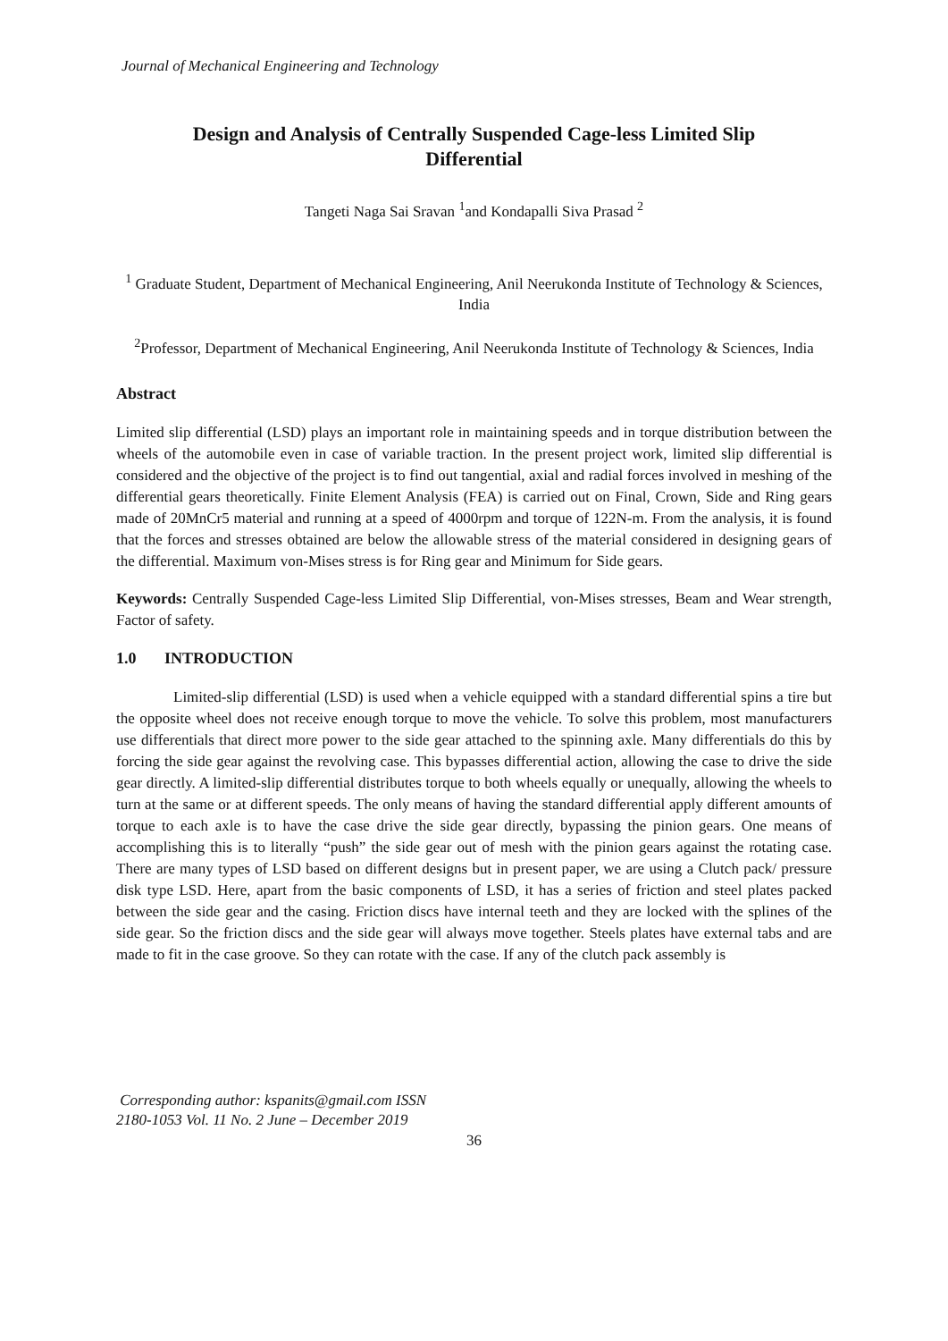Journal of Mechanical Engineering and Technology
Design and Analysis of Centrally Suspended Cage-less Limited Slip
Differential
Tangeti Naga Sai Sravan <sup>1</sup>and Kondapalli Siva Prasad <sup>2</sup>
<sup>1</sup> Graduate Student, Department of Mechanical Engineering, Anil Neerukonda Institute of Technology & Sciences, India
<sup>2</sup> Professor, Department of Mechanical Engineering, Anil Neerukonda Institute of Technology & Sciences, India
Abstract
Limited slip differential (LSD) plays an important role in maintaining speeds and in torque distribution between the wheels of the automobile even in case of variable traction. In the present project work, limited slip differential is considered and the objective of the project is to find out tangential, axial and radial forces involved in meshing of the differential gears theoretically. Finite Element Analysis (FEA) is carried out on Final, Crown, Side and Ring gears made of 20MnCr5 material and running at a speed of 4000rpm and torque of 122N-m. From the analysis, it is found that the forces and stresses obtained are below the allowable stress of the material considered in designing gears of the differential. Maximum von-Mises stress is for Ring gear and Minimum for Side gears.
Keywords: Centrally Suspended Cage-less Limited Slip Differential, von-Mises stresses, Beam and Wear strength, Factor of safety.
1.0 INTRODUCTION
Limited-slip differential (LSD) is used when a vehicle equipped with a standard differential spins a tire but the opposite wheel does not receive enough torque to move the vehicle. To solve this problem, most manufacturers use differentials that direct more power to the side gear attached to the spinning axle. Many differentials do this by forcing the side gear against the revolving case. This bypasses differential action, allowing the case to drive the side gear directly. A limited-slip differential distributes torque to both wheels equally or unequally, allowing the wheels to turn at the same or at different speeds. The only means of having the standard differential apply different amounts of torque to each axle is to have the case drive the side gear directly, bypassing the pinion gears. One means of accomplishing this is to literally “push” the side gear out of mesh with the pinion gears against the rotating case. There are many types of LSD based on different designs but in present paper, we are using a Clutch pack/ pressure disk type LSD. Here, apart from the basic components of LSD, it has a series of friction and steel plates packed between the side gear and the casing. Friction discs have internal teeth and they are locked with the splines of the side gear. So the friction discs and the side gear will always move together. Steels plates have external tabs and are made to fit in the case groove. So they can rotate with the case. If any of the clutch pack assembly is
Corresponding author: kspanits@gmail.com ISSN
2180-1053 Vol. 11 No. 2 June – December 2019
36